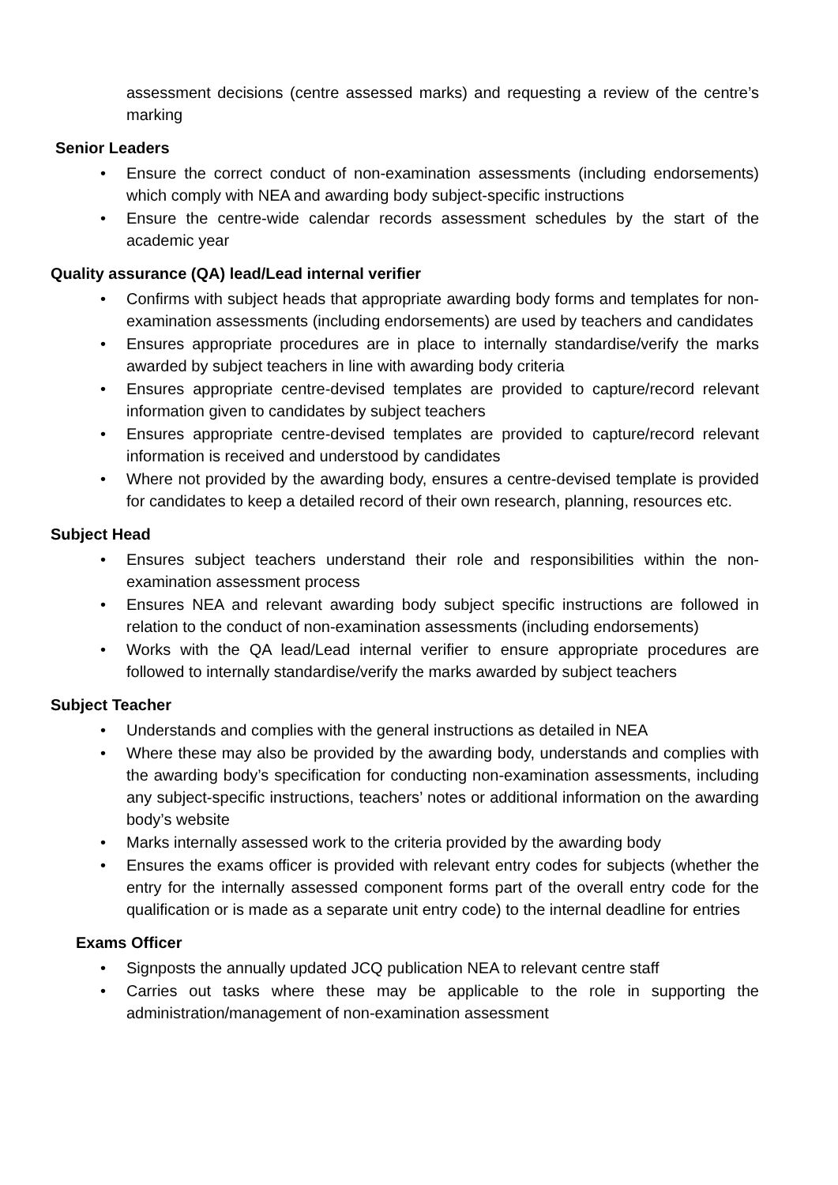assessment decisions (centre assessed marks) and requesting a review of the centre’s marking
Senior Leaders
• Ensure the correct conduct of non-examination assessments (including endorsements) which comply with NEA and awarding body subject-specific instructions
• Ensure the centre-wide calendar records assessment schedules by the start of the academic year
Quality assurance (QA) lead/Lead internal verifier
• Confirms with subject heads that appropriate awarding body forms and templates for non-examination assessments (including endorsements) are used by teachers and candidates
• Ensures appropriate procedures are in place to internally standardise/verify the marks awarded by subject teachers in line with awarding body criteria
• Ensures appropriate centre-devised templates are provided to capture/record relevant information given to candidates by subject teachers
• Ensures appropriate centre-devised templates are provided to capture/record relevant information is received and understood by candidates
• Where not provided by the awarding body, ensures a centre-devised template is provided for candidates to keep a detailed record of their own research, planning, resources etc.
Subject Head
• Ensures subject teachers understand their role and responsibilities within the non-examination assessment process
• Ensures NEA and relevant awarding body subject specific instructions are followed in relation to the conduct of non-examination assessments (including endorsements)
• Works with the QA lead/Lead internal verifier to ensure appropriate procedures are followed to internally standardise/verify the marks awarded by subject teachers
Subject Teacher
• Understands and complies with the general instructions as detailed in NEA
• Where these may also be provided by the awarding body, understands and complies with the awarding body’s specification for conducting non-examination assessments, including any subject-specific instructions, teachers’ notes or additional information on the awarding body’s website
• Marks internally assessed work to the criteria provided by the awarding body
• Ensures the exams officer is provided with relevant entry codes for subjects (whether the entry for the internally assessed component forms part of the overall entry code for the qualification or is made as a separate unit entry code) to the internal deadline for entries
Exams Officer
• Signposts the annually updated JCQ publication NEA to relevant centre staff
• Carries out tasks where these may be applicable to the role in supporting the administration/management of non-examination assessment